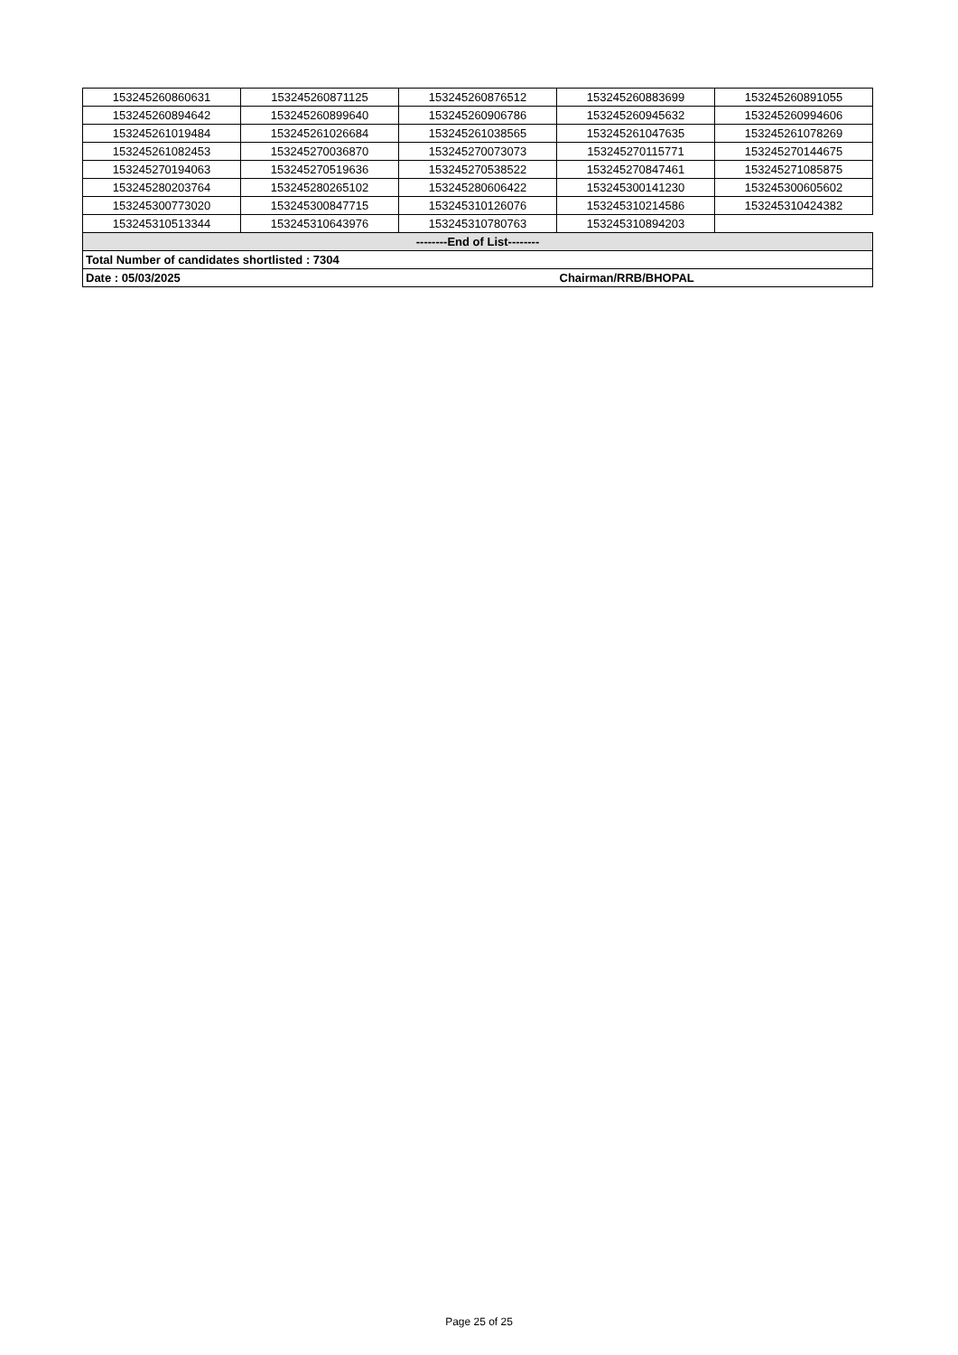| 153245260860631 | 153245260871125 | 153245260876512 | 153245260883699 | 153245260891055 |
| 153245260894642 | 153245260899640 | 153245260906786 | 153245260945632 | 153245260994606 |
| 153245261019484 | 153245261026684 | 153245261038565 | 153245261047635 | 153245261078269 |
| 153245261082453 | 153245270036870 | 153245270073073 | 153245270115771 | 153245270144675 |
| 153245270194063 | 153245270519636 | 153245270538522 | 153245270847461 | 153245271085875 |
| 153245280203764 | 153245280265102 | 153245280606422 | 153245300141230 | 153245300605602 |
| 153245300773020 | 153245300847715 | 153245310126076 | 153245310214586 | 153245310424382 |
| 153245310513344 | 153245310643976 | 153245310780763 | 153245310894203 | |
| --------End of List-------- | | | | |
| Total Number of candidates shortlisted : 7304 | | | | |
| Date : 05/03/2025 | | | Chairman/RRB/BHOPAL | |
Page 25 of 25